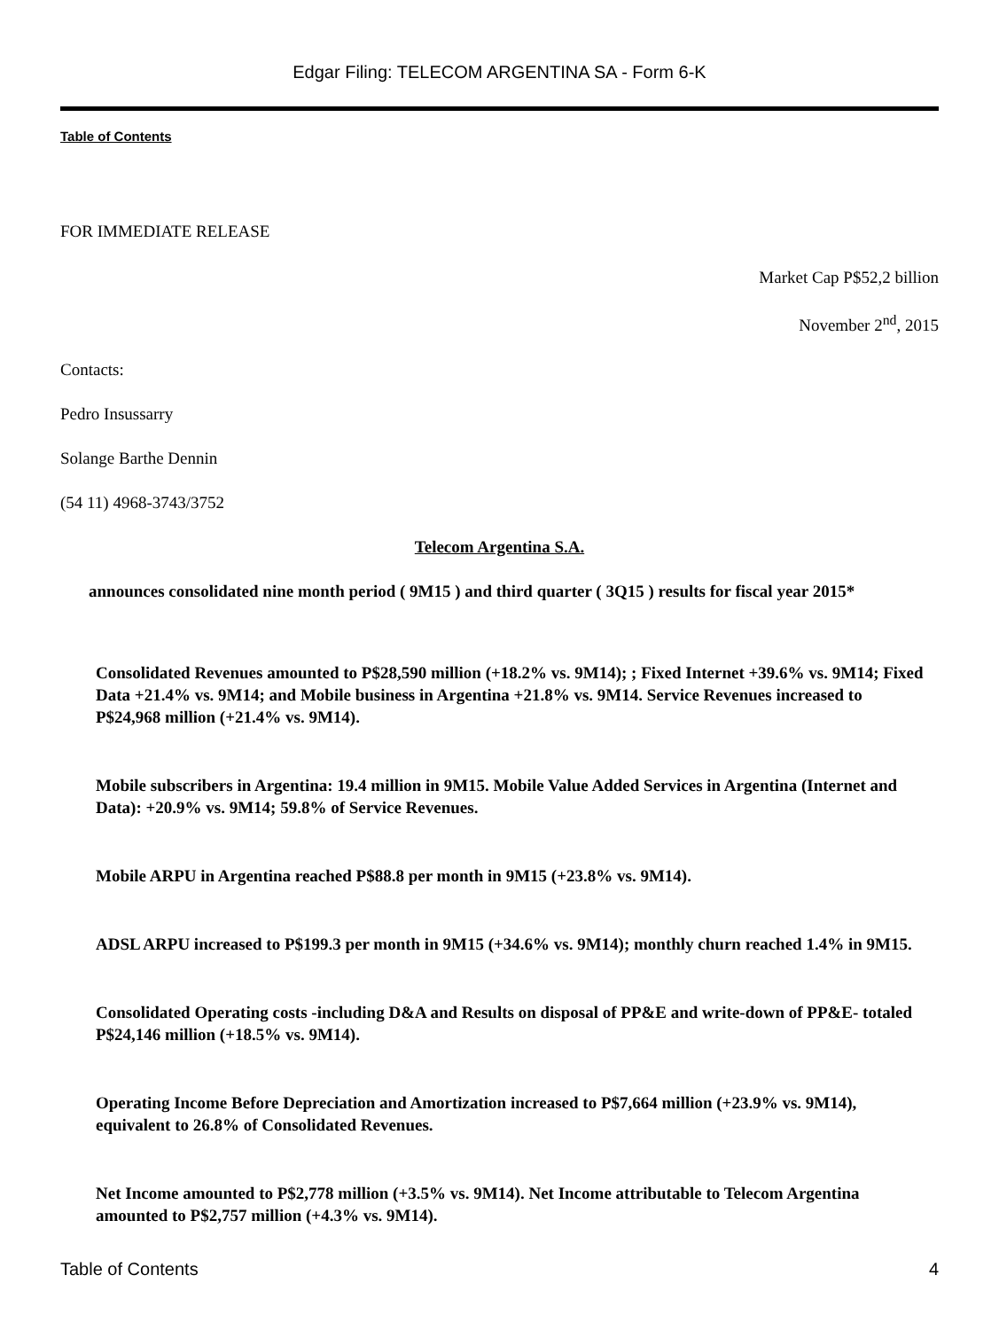Edgar Filing: TELECOM ARGENTINA SA - Form 6-K
Table of Contents
FOR IMMEDIATE RELEASE
Market Cap P$52,2 billion
November 2<sup>nd</sup>, 2015
Contacts:
Pedro Insussarry
Solange Barthe Dennin
(54 11) 4968-3743/3752
Telecom Argentina S.A.
announces consolidated nine month period ( 9M15 ) and third quarter ( 3Q15 ) results for fiscal year 2015*
Consolidated Revenues amounted to P$28,590 million (+18.2% vs. 9M14); ; Fixed Internet +39.6% vs. 9M14; Fixed Data +21.4% vs. 9M14; and Mobile business in Argentina +21.8% vs. 9M14. Service Revenues increased to P$24,968 million (+21.4% vs. 9M14).
Mobile subscribers in Argentina: 19.4 million in 9M15. Mobile Value Added Services in Argentina (Internet and Data): +20.9% vs. 9M14; 59.8% of Service Revenues.
Mobile ARPU in Argentina reached P$88.8 per month in 9M15 (+23.8% vs. 9M14).
ADSL ARPU increased to P$199.3 per month in 9M15 (+34.6% vs. 9M14); monthly churn reached 1.4% in 9M15.
Consolidated Operating costs -including D&A and Results on disposal of PP&E and write-down of PP&E- totaled P$24,146 million (+18.5% vs. 9M14).
Operating Income Before Depreciation and Amortization increased to P$7,664 million (+23.9% vs. 9M14), equivalent to 26.8% of Consolidated Revenues.
Net Income amounted to P$2,778 million (+3.5% vs. 9M14). Net Income attributable to Telecom Argentina amounted to P$2,757 million (+4.3% vs. 9M14).
Table of Contents 4